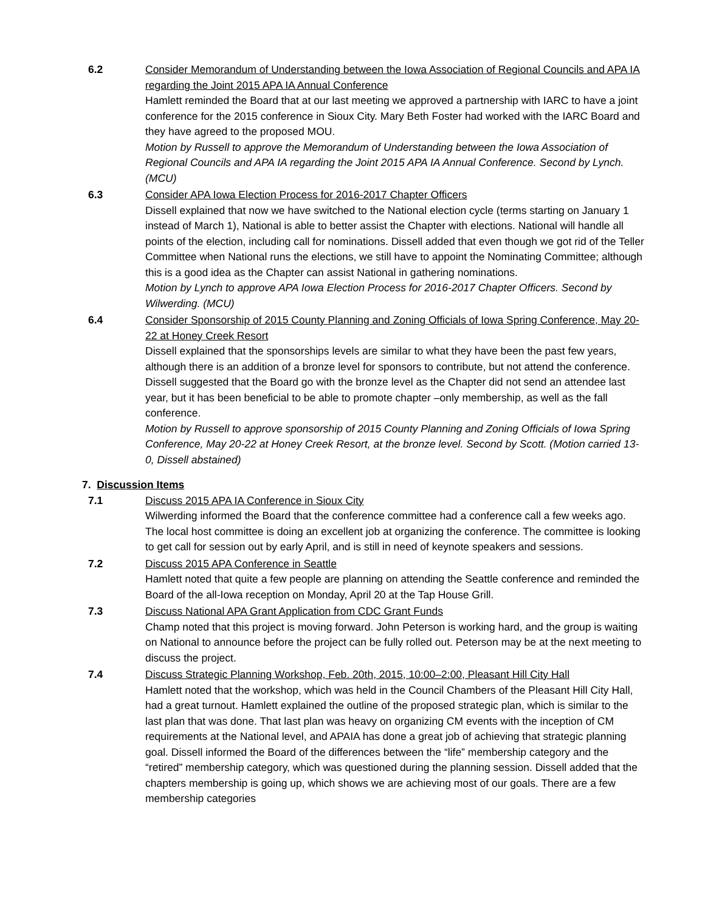6.2 Consider Memorandum of Understanding between the Iowa Association of Regional Councils and APA IA regarding the Joint 2015 APA IA Annual Conference
Hamlett reminded the Board that at our last meeting we approved a partnership with IARC to have a joint conference for the 2015 conference in Sioux City. Mary Beth Foster had worked with the IARC Board and they have agreed to the proposed MOU.
Motion by Russell to approve the Memorandum of Understanding between the Iowa Association of Regional Councils and APA IA regarding the Joint 2015 APA IA Annual Conference. Second by Lynch. (MCU)
6.3 Consider APA Iowa Election Process for 2016-2017 Chapter Officers
Dissell explained that now we have switched to the National election cycle (terms starting on January 1 instead of March 1), National is able to better assist the Chapter with elections. National will handle all points of the election, including call for nominations. Dissell added that even though we got rid of the Teller Committee when National runs the elections, we still have to appoint the Nominating Committee; although this is a good idea as the Chapter can assist National in gathering nominations.
Motion by Lynch to approve APA Iowa Election Process for 2016-2017 Chapter Officers. Second by Wilwerding. (MCU)
6.4 Consider Sponsorship of 2015 County Planning and Zoning Officials of Iowa Spring Conference, May 20-22 at Honey Creek Resort
Dissell explained that the sponsorships levels are similar to what they have been the past few years, although there is an addition of a bronze level for sponsors to contribute, but not attend the conference. Dissell suggested that the Board go with the bronze level as the Chapter did not send an attendee last year, but it has been beneficial to be able to promote chapter –only membership, as well as the fall conference.
Motion by Russell to approve sponsorship of 2015 County Planning and Zoning Officials of Iowa Spring Conference, May 20-22 at Honey Creek Resort, at the bronze level. Second by Scott. (Motion carried 13-0, Dissell abstained)
7. Discussion Items
7.1 Discuss 2015 APA IA Conference in Sioux City
Wilwerding informed the Board that the conference committee had a conference call a few weeks ago. The local host committee is doing an excellent job at organizing the conference. The committee is looking to get call for session out by early April, and is still in need of keynote speakers and sessions.
7.2 Discuss 2015 APA Conference in Seattle
Hamlett noted that quite a few people are planning on attending the Seattle conference and reminded the Board of the all-Iowa reception on Monday, April 20 at the Tap House Grill.
7.3 Discuss National APA Grant Application from CDC Grant Funds
Champ noted that this project is moving forward. John Peterson is working hard, and the group is waiting on National to announce before the project can be fully rolled out. Peterson may be at the next meeting to discuss the project.
7.4 Discuss Strategic Planning Workshop, Feb. 20th, 2015, 10:00–2:00, Pleasant Hill City Hall
Hamlett noted that the workshop, which was held in the Council Chambers of the Pleasant Hill City Hall, had a great turnout. Hamlett explained the outline of the proposed strategic plan, which is similar to the last plan that was done. That last plan was heavy on organizing CM events with the inception of CM requirements at the National level, and APAIA has done a great job of achieving that strategic planning goal. Dissell informed the Board of the differences between the “life” membership category and the “retired” membership category, which was questioned during the planning session. Dissell added that the chapters membership is going up, which shows we are achieving most of our goals. There are a few membership categories